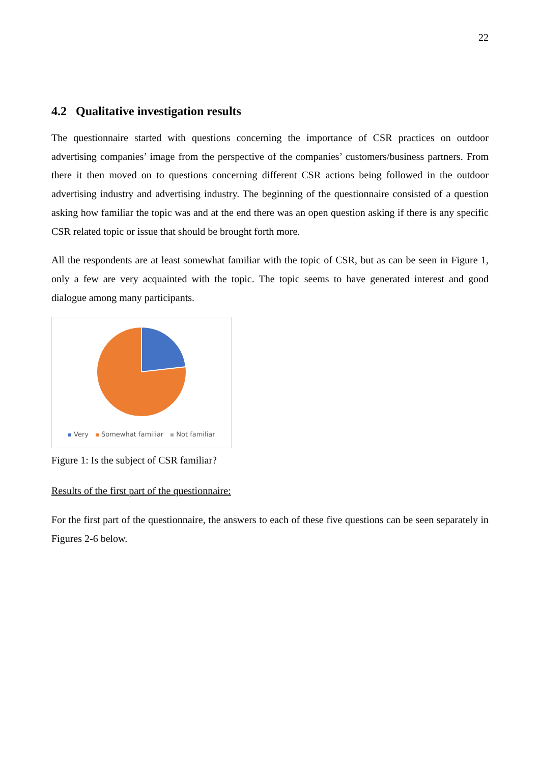22
4.2 Qualitative investigation results
The questionnaire started with questions concerning the importance of CSR practices on outdoor advertising companies’ image from the perspective of the companies’ customers/business partners. From there it then moved on to questions concerning different CSR actions being followed in the outdoor advertising industry and advertising industry. The beginning of the questionnaire consisted of a question asking how familiar the topic was and at the end there was an open question asking if there is any specific CSR related topic or issue that should be brought forth more.
All the respondents are at least somewhat familiar with the topic of CSR, but as can be seen in Figure 1, only a few are very acquainted with the topic. The topic seems to have generated interest and good dialogue among many participants.
Very Somewhat familiar Not familiar
Figure 1: Is the subject of CSR familiar?
Results of the first part of the questionnaire:
For the first part of the questionnaire, the answers to each of these five questions can be seen separately in Figures 2-6 below.